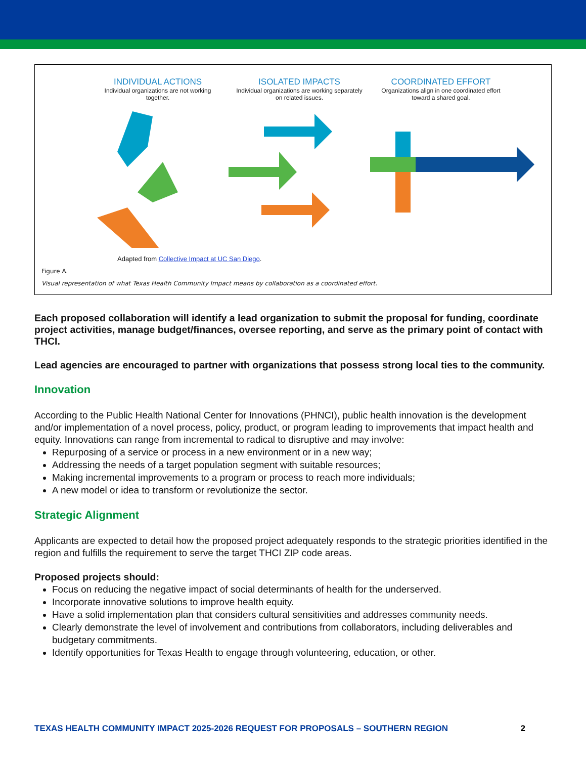INDIVIDUAL ACTIONS
Individual organizations are not working together.
ISOLATED IMPACTS
Individual organizations are working separately on related issues.
COORDINATED EFFORT
Organizations align in one coordinated effort toward a shared goal.
Adapted from Collective Impact at UC San Diego.
Figure A.
Visual representation of what Texas Health Community Impact means by collaboration as a coordinated effort.
Each proposed collaboration will identify a lead organization to submit the proposal for funding, coordinate project activities, manage budget/finances, oversee reporting, and serve as the primary point of contact with THCI.
Lead agencies are encouraged to partner with organizations that possess strong local ties to the community.
Innovation
According to the Public Health National Center for Innovations (PHNCI), public health innovation is the development and/or implementation of a novel process, policy, product, or program leading to improvements that impact health and equity. Innovations can range from incremental to radical to disruptive and may involve:
Repurposing of a service or process in a new environment or in a new way;
Addressing the needs of a target population segment with suitable resources;
Making incremental improvements to a program or process to reach more individuals;
A new model or idea to transform or revolutionize the sector.
Strategic Alignment
Applicants are expected to detail how the proposed project adequately responds to the strategic priorities identified in the region and fulfills the requirement to serve the target THCI ZIP code areas.
Proposed projects should:
Focus on reducing the negative impact of social determinants of health for the underserved.
Incorporate innovative solutions to improve health equity.
Have a solid implementation plan that considers cultural sensitivities and addresses community needs.
Clearly demonstrate the level of involvement and contributions from collaborators, including deliverables and budgetary commitments.
Identify opportunities for Texas Health to engage through volunteering, education, or other.
TEXAS HEALTH COMMUNITY IMPACT 2025-2026 REQUEST FOR PROPOSALS – SOUTHERN REGION 2